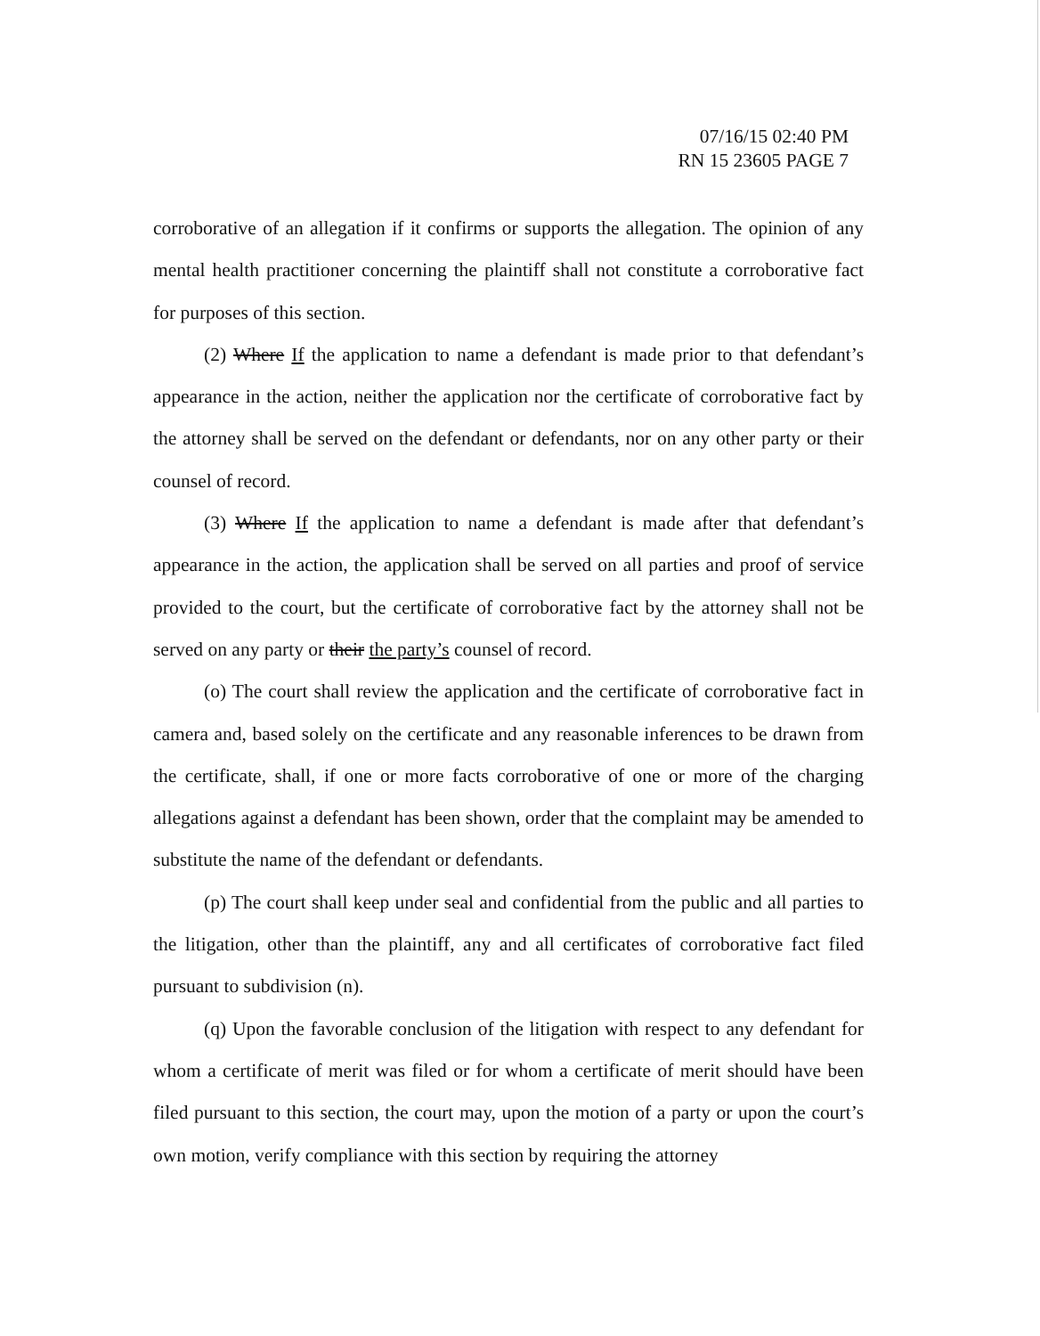07/16/15 02:40 PM
RN 15 23605 PAGE 7
corroborative of an allegation if it confirms or supports the allegation. The opinion of any mental health practitioner concerning the plaintiff shall not constitute a corroborative fact for purposes of this section.
(2) Where If the application to name a defendant is made prior to that defendant’s appearance in the action, neither the application nor the certificate of corroborative fact by the attorney shall be served on the defendant or defendants, nor on any other party or their counsel of record.
(3) Where If the application to name a defendant is made after that defendant’s appearance in the action, the application shall be served on all parties and proof of service provided to the court, but the certificate of corroborative fact by the attorney shall not be served on any party or their the party’s counsel of record.
(o) The court shall review the application and the certificate of corroborative fact in camera and, based solely on the certificate and any reasonable inferences to be drawn from the certificate, shall, if one or more facts corroborative of one or more of the charging allegations against a defendant has been shown, order that the complaint may be amended to substitute the name of the defendant or defendants.
(p) The court shall keep under seal and confidential from the public and all parties to the litigation, other than the plaintiff, any and all certificates of corroborative fact filed pursuant to subdivision (n).
(q) Upon the favorable conclusion of the litigation with respect to any defendant for whom a certificate of merit was filed or for whom a certificate of merit should have been filed pursuant to this section, the court may, upon the motion of a party or upon the court’s own motion, verify compliance with this section by requiring the attorney